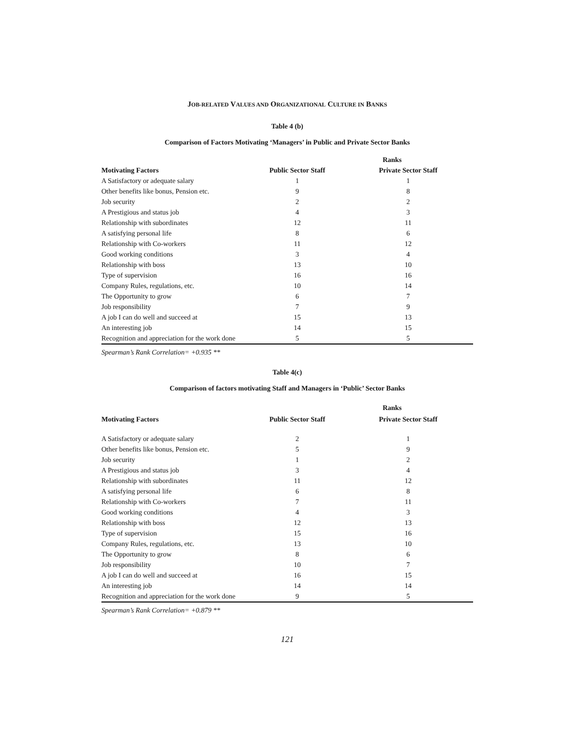JOB-RELATED VALUES AND ORGANIZATIONAL CULTURE IN BANKS
Table 4 (b)
Comparison of Factors Motivating ‘Managers’ in Public and Private Sector Banks
| | Ranks | |
| --- | --- | --- |
| Motivating Factors | Public Sector Staff | Private Sector Staff |
| A Satisfactory or adequate salary | 1 | 1 |
| Other benefits like bonus, Pension etc. | 9 | 8 |
| Job security | 2 | 2 |
| A Prestigious and status job | 4 | 3 |
| Relationship with subordinates | 12 | 11 |
| A satisfying personal life | 8 | 6 |
| Relationship with Co-workers | 11 | 12 |
| Good working conditions | 3 | 4 |
| Relationship with boss | 13 | 10 |
| Type of supervision | 16 | 16 |
| Company Rules, regulations, etc. | 10 | 14 |
| The Opportunity to grow | 6 | 7 |
| Job responsibility | 7 | 9 |
| A job I can do well and succeed at | 15 | 13 |
| An interesting job | 14 | 15 |
| Recognition and appreciation for the work done | 5 | 5 |
Spearman’s Rank Correlation= +0.935 **
Table 4(c)
Comparison of factors motivating Staff and Managers in ‘Public’ Sector Banks
| | Ranks | |
| --- | --- | --- |
| Motivating Factors | Public Sector Staff | Private Sector Staff |
| A Satisfactory or adequate salary | 2 | 1 |
| Other benefits like bonus, Pension etc. | 5 | 9 |
| Job security | 1 | 2 |
| A Prestigious and status job | 3 | 4 |
| Relationship with subordinates | 11 | 12 |
| A satisfying personal life | 6 | 8 |
| Relationship with Co-workers | 7 | 11 |
| Good working conditions | 4 | 3 |
| Relationship with boss | 12 | 13 |
| Type of supervision | 15 | 16 |
| Company Rules, regulations, etc. | 13 | 10 |
| The Opportunity to grow | 8 | 6 |
| Job responsibility | 10 | 7 |
| A job I can do well and succeed at | 16 | 15 |
| An interesting job | 14 | 14 |
| Recognition and appreciation for the work done | 9 | 5 |
Spearman’s Rank Correlation= +0.879 **
121